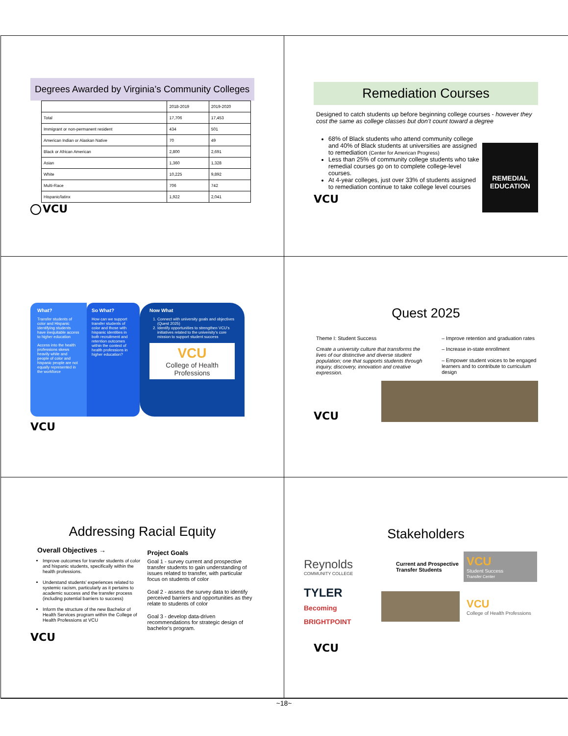Degrees Awarded by Virginia’s Community Colleges
| | 2018-2019 | 2019-2020 |
| --- | --- | --- |
| Total | 17,706 | 17,453 |
| Immigrant or non-permanent resident | 434 | 501 |
| American Indian or Alaskan Native | 70 | 49 |
| Black or African American | 2,800 | 2,691 |
| Asian | 1,360 | 1,328 |
| White | 10,225 | 9,892 |
| Multi-Race | 706 | 742 |
| Hispanic/latinx | 1,922 | 2,041 |
VCU
Remediation Courses
Designed to catch students up before beginning college courses - however they cost the same as college classes but don’t count toward a degree
68% of Black students who attend community college and 40% of Black students at universities are assigned to remediation (Center for American Progress)
Less than 25% of community college students who take remedial courses go on to complete college-level courses.
At 4-year colleges, just over 33% of students assigned to remediation continue to take college level courses
REMEDIAL EDUCATION
VCU
What?
Transfer students of color and Hispanic identifying students have inequitable access to higher education
Access into the health professions skews heavily white and people of color and hispanic people are not equally represented in the workforce
So What?
How can we support transfer students of color and those with hispanic identities in both recruitment and retention outcomes within the context of health professions in higher education?
Now What
1. Connect with university goals and objectives (Quest 2025)
2. Identify opportunities to strengthen VCU’s initiatives related to the university’s core mission to support student success
VCU
College of Health Professions
VCU
Quest 2025
Theme I: Student Success
Create a university culture that transforms the lives of our distinctive and diverse student population; one that supports students through inquiry, discovery, innovation and creative expression.
– Improve retention and graduation rates
– Increase in-state enrollment
– Empower student voices to be engaged learners and to contribute to curriculum design
VCU
Addressing Racial Equity
Overall Objectives →
Improve outcomes for transfer students of color and hispanic students, specifically within the health professions.
Understand students’ experiences related to systemic racism, particularly as it pertains to academic success and the transfer process (including potential barriers to success)
Inform the structure of the new Bachelor of Health Services program within the College of Health Professions at VCU
Project Goals
Goal 1 - survey current and prospective transfer students to gain understanding of issues related to transfer, with particular focus on students of color
Goal 2 - assess the survey data to identify perceived barriers and opportunities as they relate to students of color
Goal 3 - develop data-driven recommendations for strategic design of bachelor’s program.
VCU
Stakeholders
Reynolds
COMMUNITY COLLEGE
Current and Prospective Transfer Students
VCU
Student Success
Transfer Center
TYLER Becoming BRIGHTPOINT
VCU
College of Health Professions
VCU
~18~